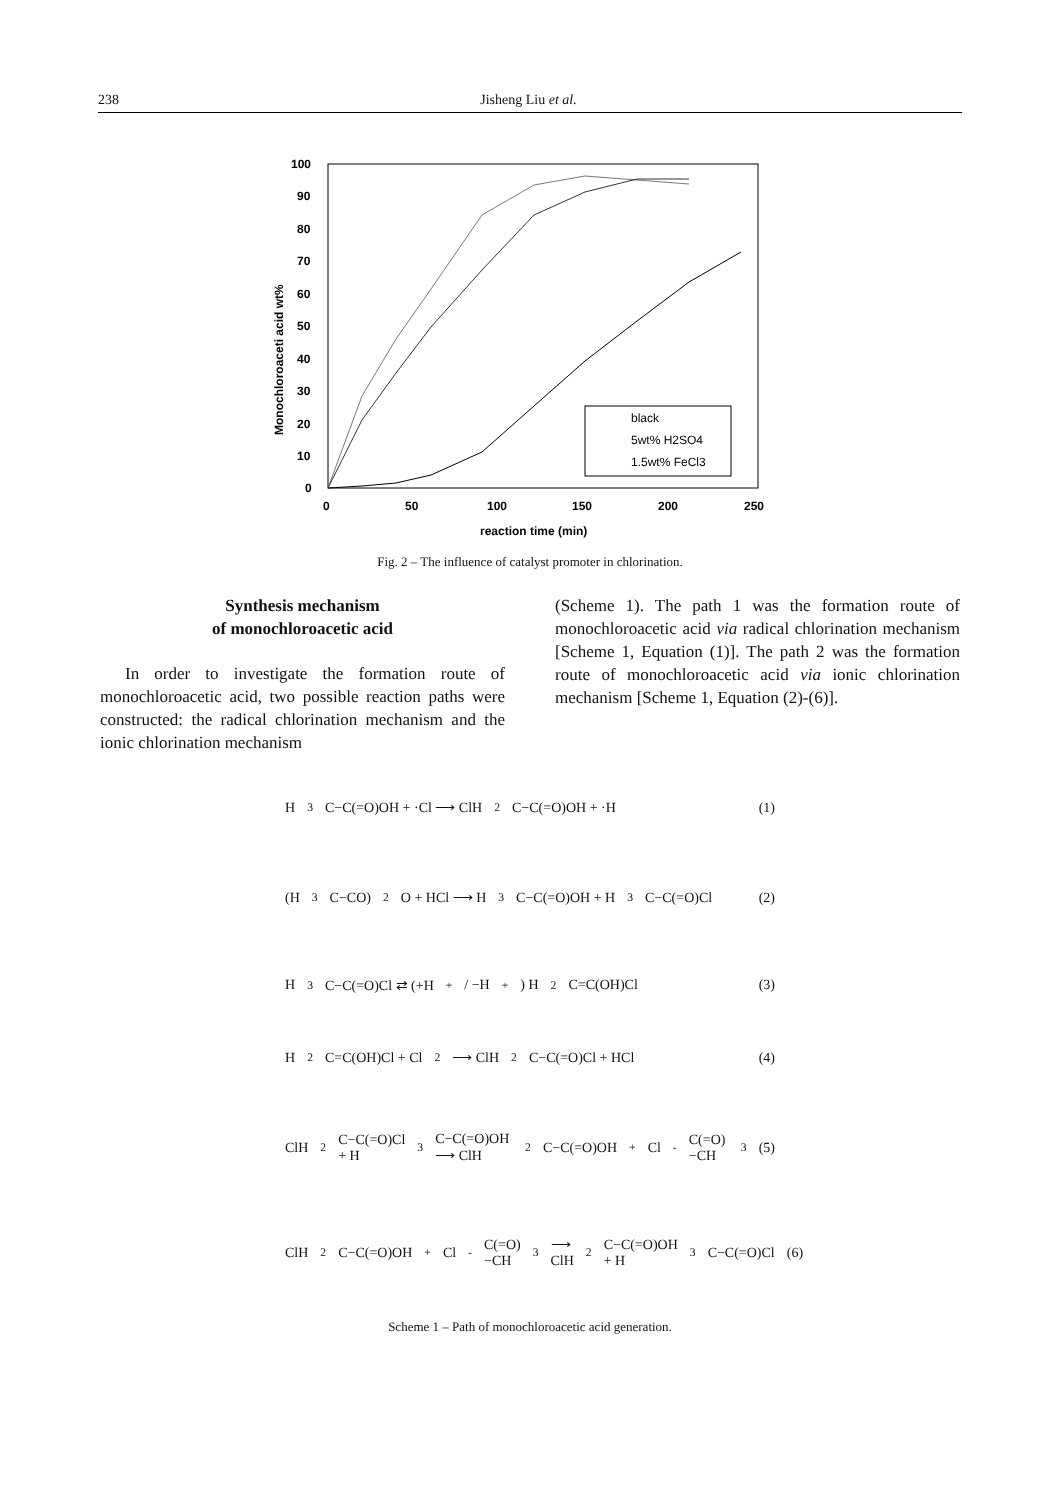238 Jisheng Liu et al.
0
10
20
30
40
50
60
70
80
90
100
0
50
100
150
200
250
reaction time (min)
Monochloroaceti acid wt%
black
5wt% H2SO4
1.5wt% FeCl3
Fig. 2 – The influence of catalyst promoter in chlorination.
Synthesis mechanism
of monochloroacetic acid
In order to investigate the formation route of monochloroacetic acid, two possible reaction paths were constructed: the radical chlorination mechanism and the ionic chlorination mechanism
(Scheme 1). The path 1 was the formation route of monochloroacetic acid via radical chlorination mechanism [Scheme 1, Equation (1)]. The path 2 was the formation route of monochloroacetic acid via ionic chlorination mechanism [Scheme 1, Equation (2)-(6)].
H<sub>3</sub>C−C(=O)OH + ·Cl ⟶ ClH<sub>2</sub>C−C(=O)OH + ·H (1)
(H<sub>3</sub>C−CO)<sub>2</sub>O + HCl ⟶ H<sub>3</sub>C−C(=O)OH + H<sub>3</sub>C−C(=O)Cl (2)
H<sub>3</sub>C−C(=O)Cl ⇄ (+H<sup>+</sup> / −H<sup>+</sup>) H<sub>2</sub>C=C(OH)Cl (3)
H<sub>2</sub>C=C(OH)Cl + Cl<sub>2</sub> ⟶ ClH<sub>2</sub>C−C(=O)Cl + HCl (4)
ClH<sub>2</sub>C−C(=O)Cl + H<sub>3</sub>C−C(=O)OH ⟶ ClH<sub>2</sub>C−C(=O)OH<sup>+</sup>Cl<sup>-</sup>C(=O)−CH<sub>3</sub> (5)
ClH<sub>2</sub>C−C(=O)OH<sup>+</sup>Cl<sup>-</sup>C(=O)−CH<sub>3</sub> ⟶ ClH<sub>2</sub>C−C(=O)OH + H<sub>3</sub>C−C(=O)Cl (6)
Scheme 1 – Path of monochloroacetic acid generation.